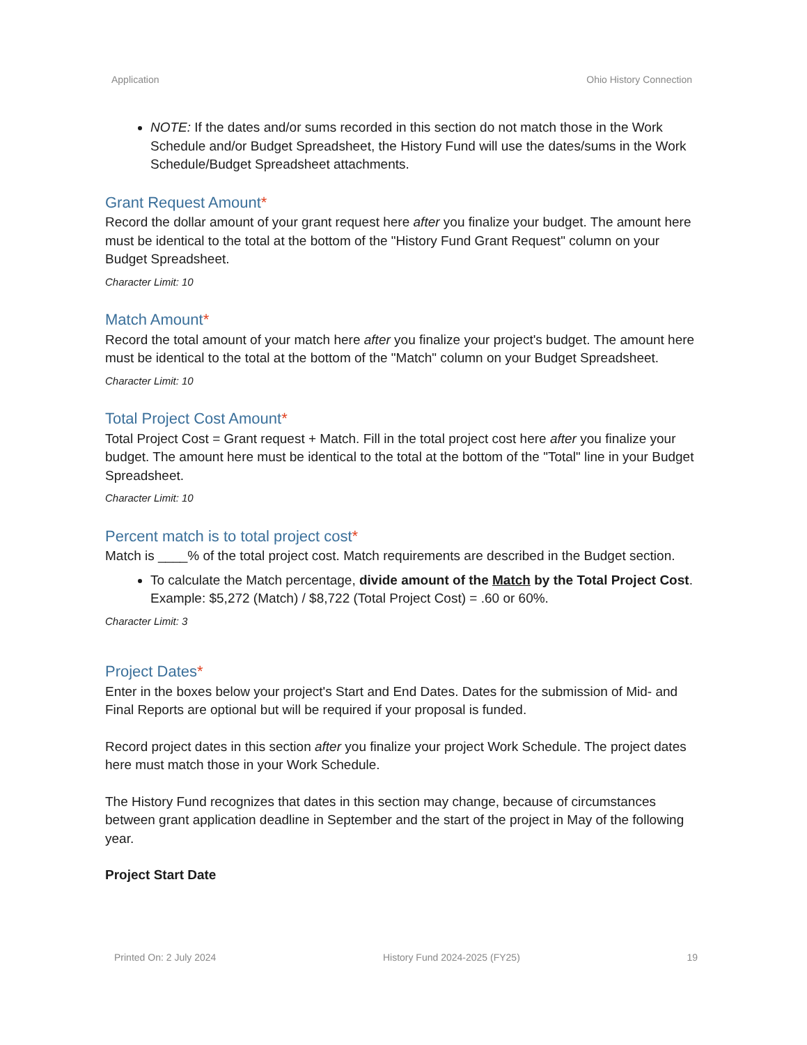Application Ohio History Connection
NOTE: If the dates and/or sums recorded in this section do not match those in the Work Schedule and/or Budget Spreadsheet, the History Fund will use the dates/sums in the Work Schedule/Budget Spreadsheet attachments.
Grant Request Amount*
Record the dollar amount of your grant request here after you finalize your budget. The amount here must be identical to the total at the bottom of the "History Fund Grant Request" column on your Budget Spreadsheet.
Character Limit: 10
Match Amount*
Record the total amount of your match here after you finalize your project's budget. The amount here must be identical to the total at the bottom of the "Match" column on your Budget Spreadsheet.
Character Limit: 10
Total Project Cost Amount*
Total Project Cost = Grant request + Match. Fill in the total project cost here after you finalize your budget. The amount here must be identical to the total at the bottom of the "Total" line in your Budget Spreadsheet.
Character Limit: 10
Percent match is to total project cost*
Match is ____% of the total project cost. Match requirements are described in the Budget section.
To calculate the Match percentage, divide amount of the Match by the Total Project Cost. Example: $5,272 (Match) / $8,722 (Total Project Cost) = .60 or 60%.
Character Limit: 3
Project Dates*
Enter in the boxes below your project's Start and End Dates. Dates for the submission of Mid- and Final Reports are optional but will be required if your proposal is funded.
Record project dates in this section after you finalize your project Work Schedule. The project dates here must match those in your Work Schedule.
The History Fund recognizes that dates in this section may change, because of circumstances between grant application deadline in September and the start of the project in May of the following year.
Project Start Date
Printed On: 2 July 2024 History Fund 2024-2025 (FY25) 19